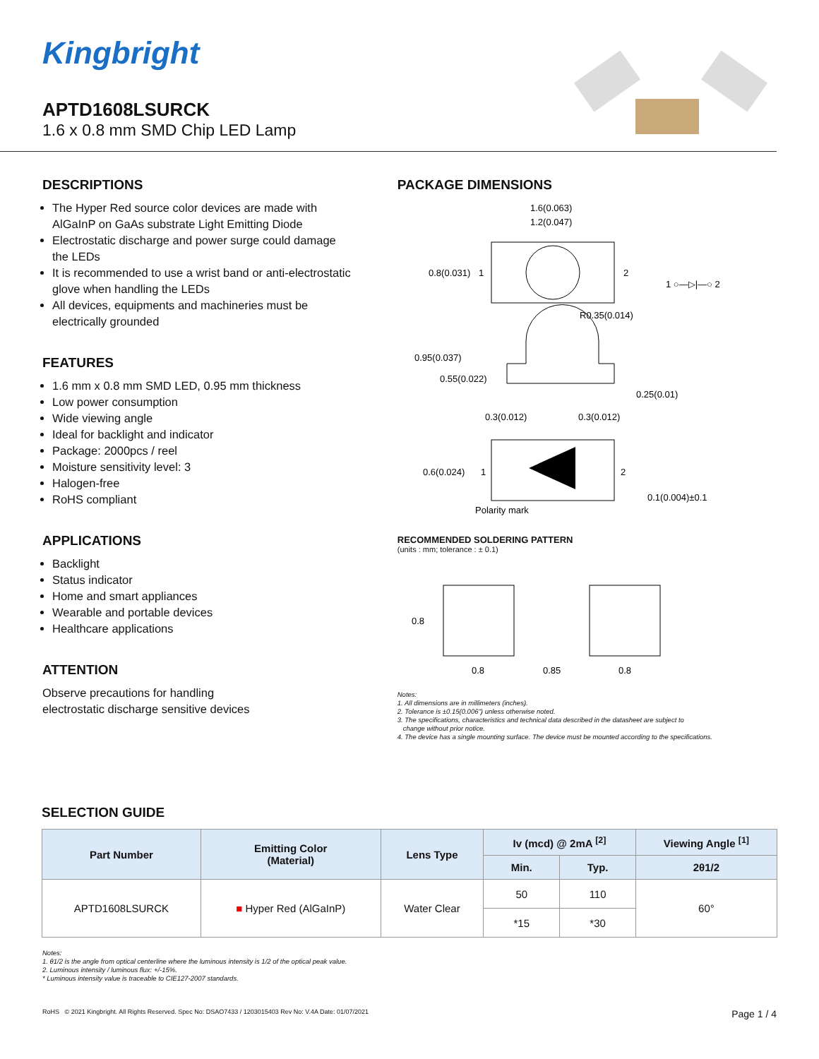Kingbright
APTD1608LSURCK
1.6 x 0.8 mm SMD Chip LED Lamp
DESCRIPTIONS
The Hyper Red source color devices are made with AlGaInP on GaAs substrate Light Emitting Diode
Electrostatic discharge and power surge could damage the LEDs
It is recommended to use a wrist band or anti-electrostatic glove when handling the LEDs
All devices, equipments and machineries must be electrically grounded
FEATURES
1.6 mm x 0.8 mm SMD LED, 0.95 mm thickness
Low power consumption
Wide viewing angle
Ideal for backlight and indicator
Package: 2000pcs / reel
Moisture sensitivity level: 3
Halogen-free
RoHS compliant
APPLICATIONS
Backlight
Status indicator
Home and smart appliances
Wearable and portable devices
Healthcare applications
ATTENTION
Observe precautions for handling
electrostatic discharge sensitive devices
PACKAGE DIMENSIONS
1.6(0.063)
1.2(0.047)
0.8(0.031)
1
2
1 ○—▷|—○ 2
R0.35(0.014)
0.95(0.037)
0.55(0.022)
0.25(0.01)
0.3(0.012)
0.3(0.012)
0.6(0.024)
1
2
Polarity mark
0.1(0.004)±0.1
RECOMMENDED SOLDERING PATTERN
(units : mm; tolerance : ± 0.1)
0.8
0.8
0.85
0.8
Notes:
1. All dimensions are in millimeters (inches).
2. Tolerance is ±0.15(0.006") unless otherwise noted.
3. The specifications, characteristics and technical data described in the datasheet are subject to
change without prior notice.
4. The device has a single mounting surface. The device must be mounted according to the specifications.
SELECTION GUIDE
| Part Number | Emitting Color (Material) | Lens Type | Iv (mcd) @ 2mA <sup>[2]</sup> | | Viewing Angle <sup>[1]</sup> |
| --- | --- | --- | --- | --- | --- |
| | | | Min. | Typ. | 2θ1/2 |
| APTD1608LSURCK | ■ Hyper Red (AlGaInP) | Water Clear | 50 | 110 | 60° |
| | | | *15 | *30 | |
Notes:
1. θ1/2 is the angle from optical centerline where the luminous intensity is 1/2 of the optical peak value.
2. Luminous intensity / luminous flux: +/-15%.
* Luminous intensity value is traceable to CIE127-2007 standards.
RoHS © 2021 Kingbright. All Rights Reserved. Spec No: DSAO7433 / 1203015403 Rev No: V.4A Date: 01/07/2021 Page 1 / 4